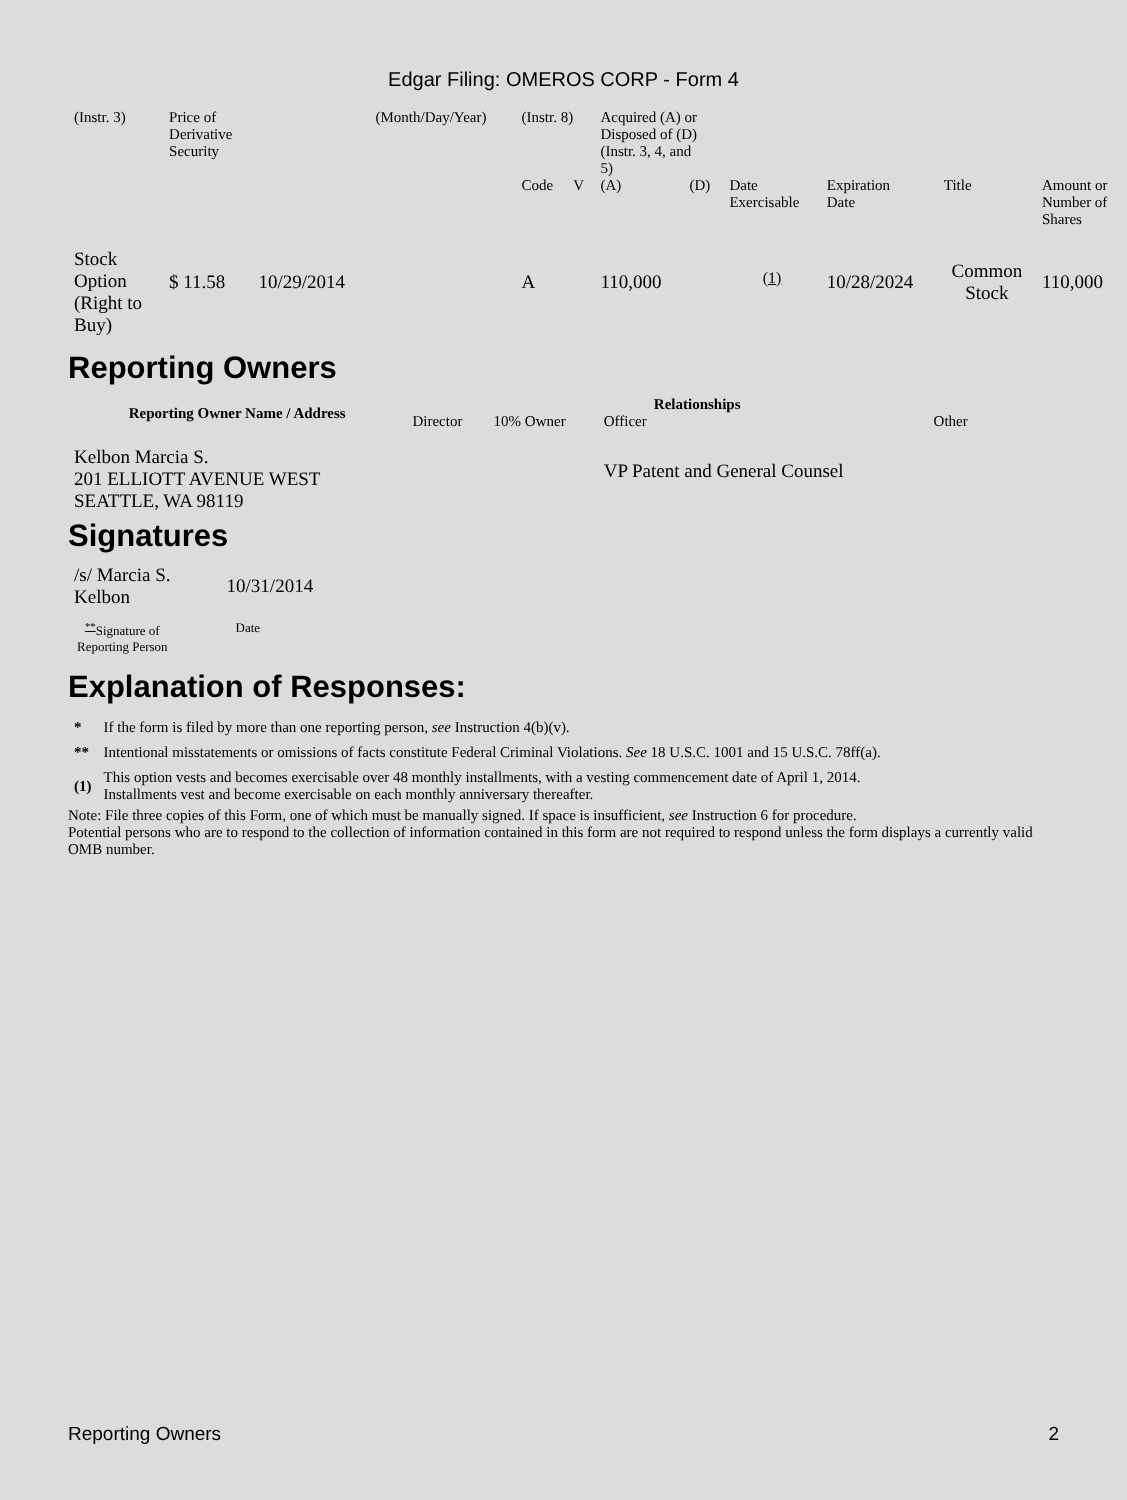Edgar Filing: OMEROS CORP - Form 4
| (Instr. 3) | Price of Derivative Security | | (Month/Day/Year) | (Instr. 8) | | Acquired (A) or Disposed of (D) (Instr. 3, 4, and 5) | | | | | |
| | | | | Code | V | (A) | (D) | Date Exercisable | Expiration Date | Title | Amount or Number of Shares |
| Stock Option (Right to Buy) | $ 11.58 | 10/29/2014 | | A | | 110,000 | | <sup>(1)</sup> | 10/28/2024 | Common Stock | 110,000 |
Reporting Owners
| Reporting Owner Name / Address | Relationships | | | |
| --- | --- | --- | --- | --- |
| | Director | 10% Owner | Officer | Other |
| Kelbon Marcia S. 201 ELLIOTT AVENUE WEST SEATTLE, WA 98119 | | | VP Patent and General Counsel | |
Signatures
| /s/ Marcia S. Kelbon | 10/31/2014 |
| <sup>**</sup> Signature of Reporting Person | Date |
Explanation of Responses:
| * | If the form is filed by more than one reporting person, see Instruction 4(b)(v). |
| ** | Intentional misstatements or omissions of facts constitute Federal Criminal Violations. See 18 U.S.C. 1001 and 15 U.S.C. 78ff(a). |
| (1) | This option vests and becomes exercisable over 48 monthly installments, with a vesting commencement date of April 1, 2014. Installments vest and become exercisable on each monthly anniversary thereafter. |
Note: File three copies of this Form, one of which must be manually signed. If space is insufficient, see Instruction 6 for procedure.
Potential persons who are to respond to the collection of information contained in this form are not required to respond unless the form displays a currently valid OMB number.
Reporting Owners 2